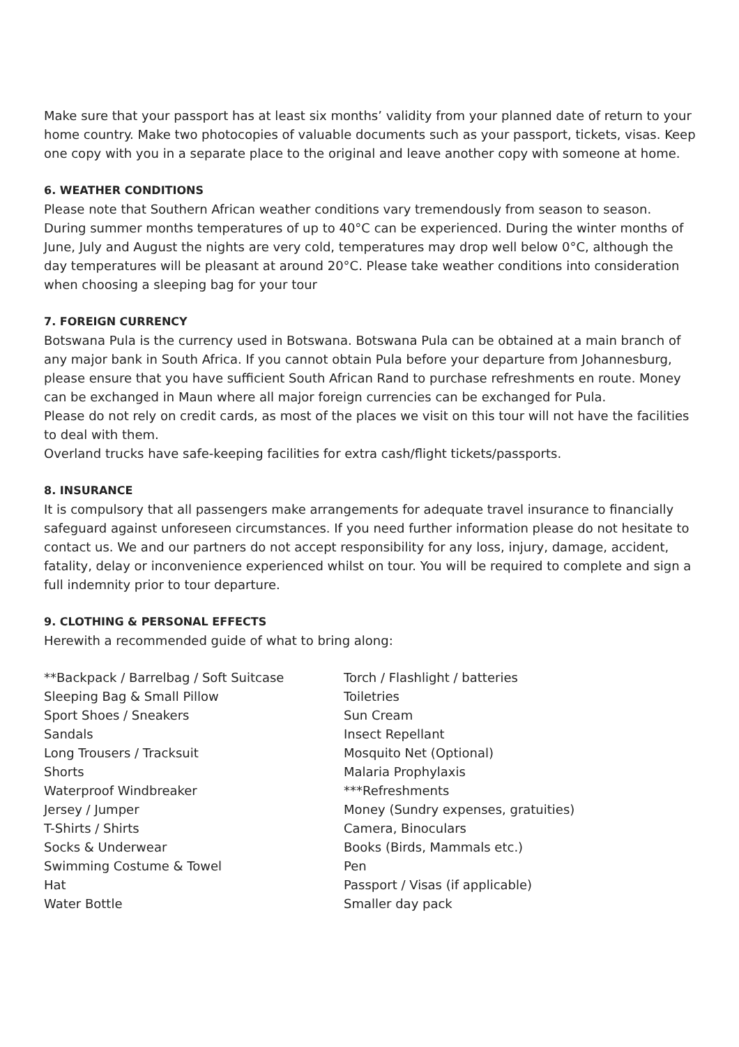Make sure that your passport has at least six months’ validity from your planned date of return to your home country. Make two photocopies of valuable documents such as your passport, tickets, visas. Keep one copy with you in a separate place to the original and leave another copy with someone at home.
6. WEATHER CONDITIONS
Please note that Southern African weather conditions vary tremendously from season to season. During summer months temperatures of up to 40°C can be experienced. During the winter months of June, July and August the nights are very cold, temperatures may drop well below 0°C, although the day temperatures will be pleasant at around 20°C. Please take weather conditions into consideration when choosing a sleeping bag for your tour
7. FOREIGN CURRENCY
Botswana Pula is the currency used in Botswana. Botswana Pula can be obtained at a main branch of any major bank in South Africa. If you cannot obtain Pula before your departure from Johannesburg, please ensure that you have sufficient South African Rand to purchase refreshments en route. Money can be exchanged in Maun where all major foreign currencies can be exchanged for Pula.
Please do not rely on credit cards, as most of the places we visit on this tour will not have the facilities to deal with them.
Overland trucks have safe-keeping facilities for extra cash/flight tickets/passports.
8. INSURANCE
It is compulsory that all passengers make arrangements for adequate travel insurance to financially safeguard against unforeseen circumstances. If you need further information please do not hesitate to contact us. We and our partners do not accept responsibility for any loss, injury, damage, accident, fatality, delay or inconvenience experienced whilst on tour. You will be required to complete and sign a full indemnity prior to tour departure.
9. CLOTHING & PERSONAL EFFECTS
Herewith a recommended guide of what to bring along:
**Backpack / Barrelbag / Soft Suitcase
Sleeping Bag & Small Pillow
Sport Shoes / Sneakers
Sandals
Long Trousers / Tracksuit
Shorts
Waterproof Windbreaker
Jersey / Jumper
T-Shirts / Shirts
Socks & Underwear
Swimming Costume & Towel
Hat
Water Bottle
Torch / Flashlight / batteries
Toiletries
Sun Cream
Insect Repellant
Mosquito Net (Optional)
Malaria Prophylaxis
***Refreshments
Money (Sundry expenses, gratuities)
Camera, Binoculars
Books (Birds, Mammals etc.)
Pen
Passport / Visas (if applicable)
Smaller day pack